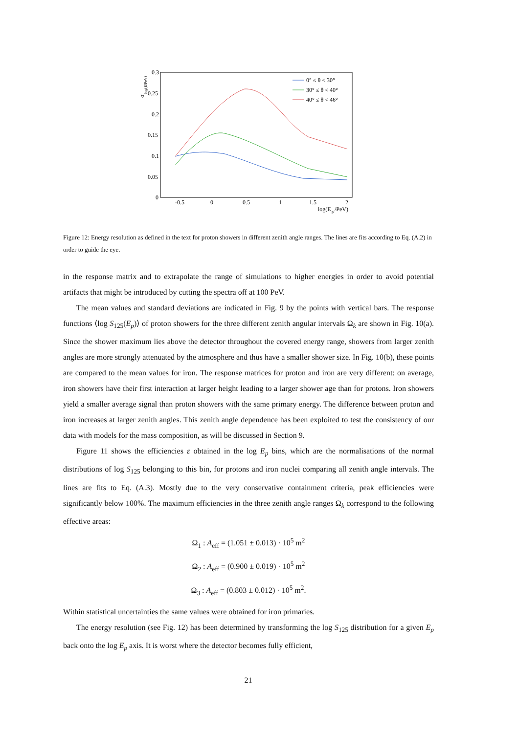0.3
0.25
0.2
0.15
0.1
0.05
0
-0.5
0
0.5
1
1.5
2
log(E
p
/PeV)
σ
log(E/PeV)
0° ≤ θ < 30°
30° ≤ θ < 40°
40° ≤ θ < 46°
Figure 12: Energy resolution as defined in the text for proton showers in different zenith angle ranges. The lines are fits according to Eq. (A.2) in order to guide the eye.
in the response matrix and to extrapolate the range of simulations to higher energies in order to avoid potential artifacts that might be introduced by cutting the spectra off at 100 PeV.
The mean values and standard deviations are indicated in Fig. 9 by the points with vertical bars. The response functions ⟨log S<sub>125</sub>(E<sub>p</sub>)⟩ of proton showers for the three different zenith angular intervals Ω<sub>k</sub> are shown in Fig. 10(a). Since the shower maximum lies above the detector throughout the covered energy range, showers from larger zenith angles are more strongly attenuated by the atmosphere and thus have a smaller shower size. In Fig. 10(b), these points are compared to the mean values for iron. The response matrices for proton and iron are very different: on average, iron showers have their first interaction at larger height leading to a larger shower age than for protons. Iron showers yield a smaller average signal than proton showers with the same primary energy. The difference between proton and iron increases at larger zenith angles. This zenith angle dependence has been exploited to test the consistency of our data with models for the mass composition, as will be discussed in Section 9.
Figure 11 shows the efficiencies ε obtained in the log E<sub>p</sub> bins, which are the normalisations of the normal distributions of log S<sub>125</sub> belonging to this bin, for protons and iron nuclei comparing all zenith angle intervals. The lines are fits to Eq. (A.3). Mostly due to the very conservative containment criteria, peak efficiencies were significantly below 100%. The maximum efficiencies in the three zenith angle ranges Ω<sub>k</sub> correspond to the following effective areas:
Ω<sub>1</sub> : A<sub>eff</sub> = (1.051 ± 0.013) · 10<sup>5</sup> m<sup>2</sup>
Ω<sub>2</sub> : A<sub>eff</sub> = (0.900 ± 0.019) · 10<sup>5</sup> m<sup>2</sup>
Ω<sub>3</sub> : A<sub>eff</sub> = (0.803 ± 0.012) · 10<sup>5</sup> m<sup>2</sup>.
Within statistical uncertainties the same values were obtained for iron primaries.
The energy resolution (see Fig. 12) has been determined by transforming the log S<sub>125</sub> distribution for a given E<sub>p</sub> back onto the log E<sub>p</sub> axis. It is worst where the detector becomes fully efficient,
21